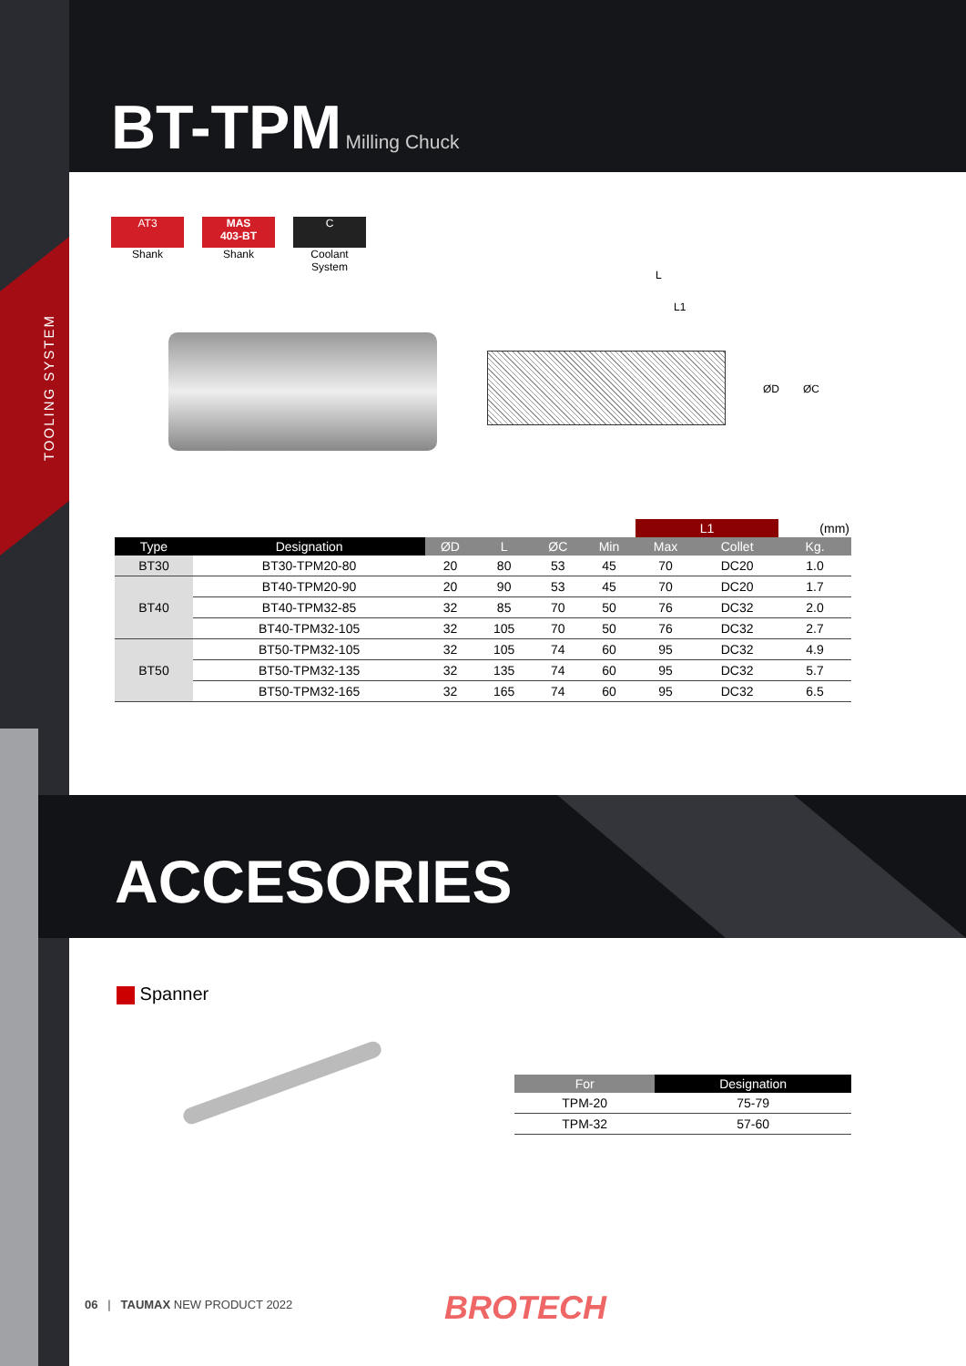TOOLING SYSTEM
BT-TPM
Milling Chuck
AT3
Shank
MAS
403-BT
Shank
C
Coolant System
L
L1
ØD ØC
| | | | | | | L1 | | (mm) |
| --- | --- | --- | --- | --- | --- | --- | --- | --- |
| Type | Designation | ØD | L | ØC | Min | Max | Collet | Kg. |
| BT30 | BT30-TPM20-80 | 20 | 80 | 53 | 45 | 70 | DC20 | 1.0 |
| BT40 | BT40-TPM20-90 | 20 | 90 | 53 | 45 | 70 | DC20 | 1.7 |
| | BT40-TPM32-85 | 32 | 85 | 70 | 50 | 76 | DC32 | 2.0 |
| | BT40-TPM32-105 | 32 | 105 | 70 | 50 | 76 | DC32 | 2.7 |
| BT50 | BT50-TPM32-105 | 32 | 105 | 74 | 60 | 95 | DC32 | 4.9 |
| | BT50-TPM32-135 | 32 | 135 | 74 | 60 | 95 | DC32 | 5.7 |
| | BT50-TPM32-165 | 32 | 165 | 74 | 60 | 95 | DC32 | 6.5 |
ACCESORIES
Spanner
| For | Designation |
| --- | --- |
| TPM-20 | 75-79 |
| TPM-32 | 57-60 |
06 | TAUMAX NEW PRODUCT 2022
BROTECH